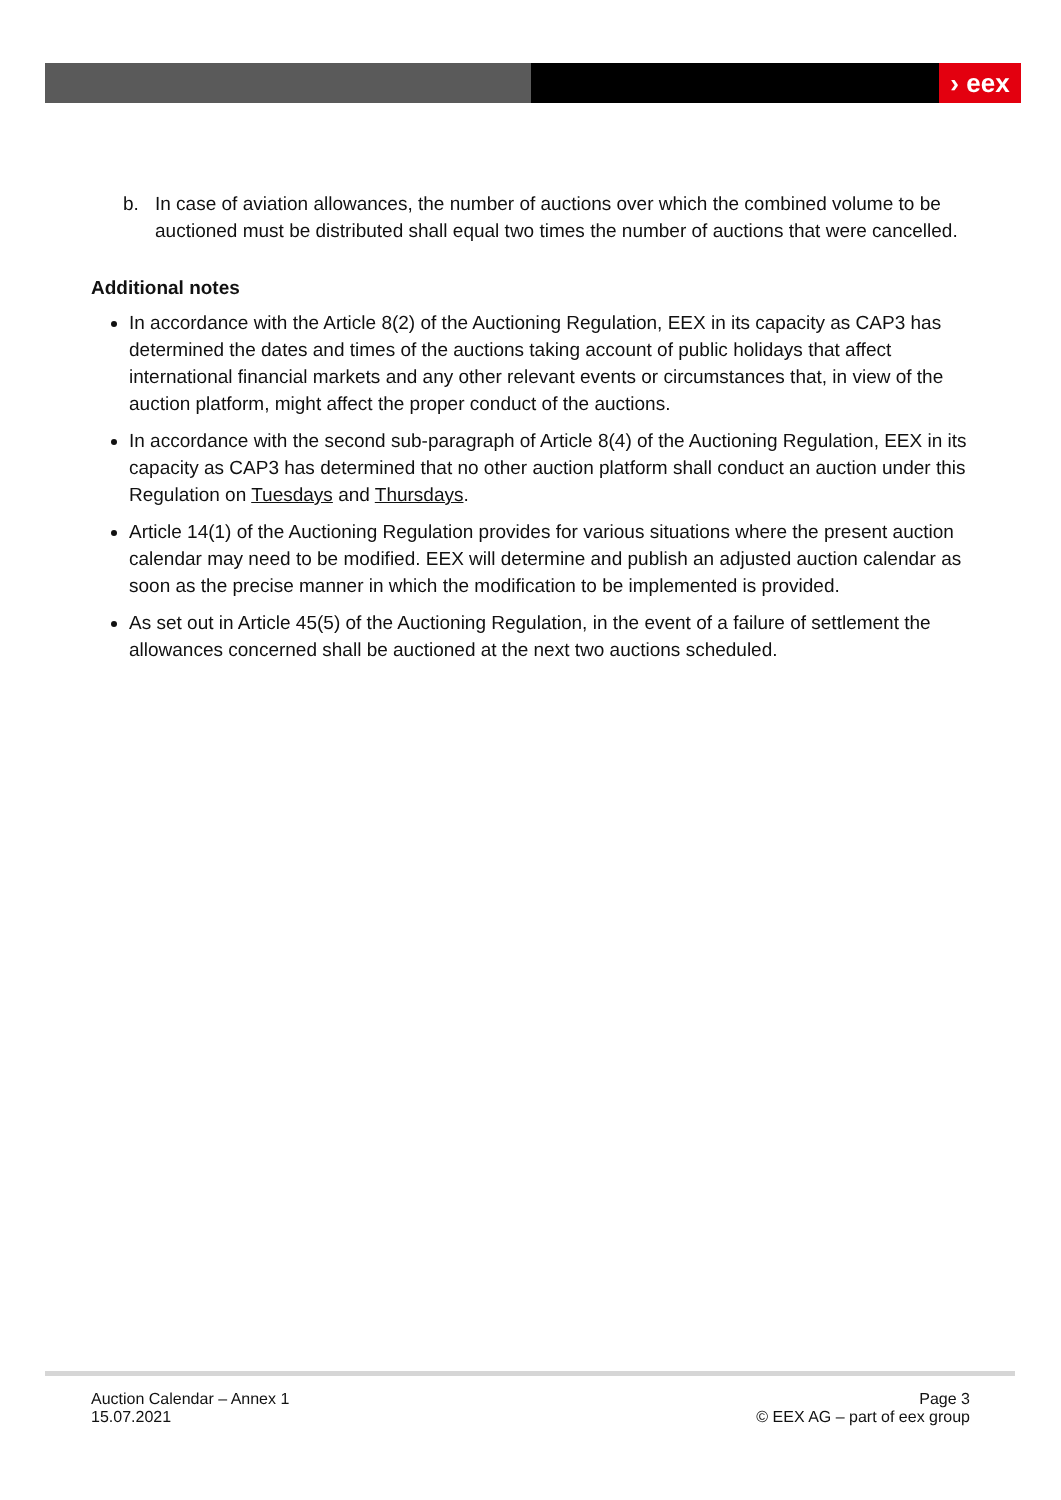› eex
b. In case of aviation allowances, the number of auctions over which the combined volume to be auctioned must be distributed shall equal two times the number of auctions that were cancelled.
Additional notes
In accordance with the Article 8(2) of the Auctioning Regulation, EEX in its capacity as CAP3 has determined the dates and times of the auctions taking account of public holidays that affect international financial markets and any other relevant events or circumstances that, in view of the auction platform, might affect the proper conduct of the auctions.
In accordance with the second sub-paragraph of Article 8(4) of the Auctioning Regulation, EEX in its capacity as CAP3 has determined that no other auction platform shall conduct an auction under this Regulation on Tuesdays and Thursdays.
Article 14(1) of the Auctioning Regulation provides for various situations where the present auction calendar may need to be modified. EEX will determine and publish an adjusted auction calendar as soon as the precise manner in which the modification to be implemented is provided.
As set out in Article 45(5) of the Auctioning Regulation, in the event of a failure of settlement the allowances concerned shall be auctioned at the next two auctions scheduled.
Auction Calendar – Annex 1
15.07.2021
Page 3
© EEX AG – part of eex group